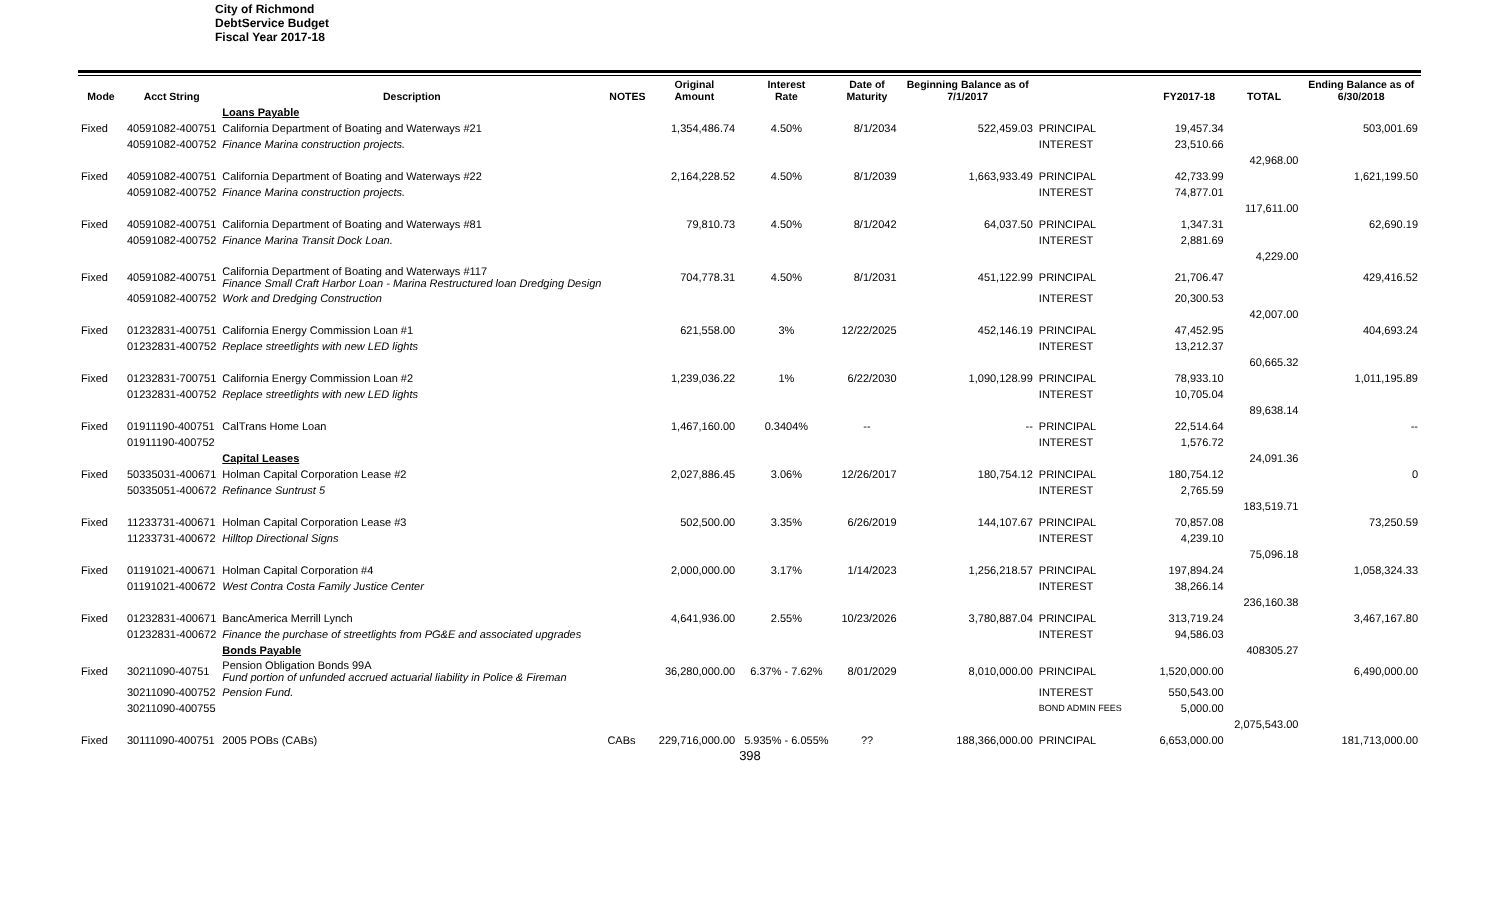City of Richmond
DebtService Budget
Fiscal Year 2017-18
| Mode | Acct String | Description | NOTES | Original Amount | Interest Rate | Date of Maturity | Beginning Balance as of 7/1/2017 | | FY2017-18 | TOTAL | Ending Balance as of 6/30/2018 |
| --- | --- | --- | --- | --- | --- | --- | --- | --- | --- | --- | --- |
| | | Loans Payable | | | | | | | | | |
| Fixed | 40591082-400751 | California Department of Boating and Waterways #21 | | 1,354,486.74 | 4.50% | 8/1/2034 | 522,459.03 | PRINCIPAL | 19,457.34 | | 503,001.69 |
| | 40591082-400752 | Finance Marina construction projects. | | | | | | INTEREST | 23,510.66 | | |
| | | | | | | | | | | 42,968.00 | |
| Fixed | 40591082-400751 | California Department of Boating and Waterways #22 | | 2,164,228.52 | 4.50% | 8/1/2039 | 1,663,933.49 | PRINCIPAL | 42,733.99 | | 1,621,199.50 |
| | 40591082-400752 | Finance Marina construction projects. | | | | | | INTEREST | 74,877.01 | | |
| | | | | | | | | | | 117,611.00 | |
| Fixed | 40591082-400751 | California Department of Boating and Waterways #81 | | 79,810.73 | 4.50% | 8/1/2042 | 64,037.50 | PRINCIPAL | 1,347.31 | | 62,690.19 |
| | 40591082-400752 | Finance Marina Transit Dock Loan. | | | | | | INTEREST | 2,881.69 | | |
| | | | | | | | | | | 4,229.00 | |
| Fixed | 40591082-400751 | California Department of Boating and Waterways #117 Finance Small Craft Harbor Loan - Marina Restructured loan Dredging Design | | 704,778.31 | 4.50% | 8/1/2031 | 451,122.99 | PRINCIPAL | 21,706.47 | | 429,416.52 |
| | 40591082-400752 | Work and Dredging Construction | | | | | | INTEREST | 20,300.53 | | |
| | | | | | | | | | | 42,007.00 | |
| Fixed | 01232831-400751 | California Energy Commission Loan #1 | | 621,558.00 | 3% | 12/22/2025 | 452,146.19 | PRINCIPAL | 47,452.95 | | 404,693.24 |
| | 01232831-400752 | Replace streetlights with new LED lights | | | | | | INTEREST | 13,212.37 | | |
| | | | | | | | | | | 60,665.32 | |
| Fixed | 01232831-700751 | California Energy Commission Loan #2 | | 1,239,036.22 | 1% | 6/22/2030 | 1,090,128.99 | PRINCIPAL | 78,933.10 | | 1,011,195.89 |
| | 01232831-400752 | Replace streetlights with new LED lights | | | | | | INTEREST | 10,705.04 | | |
| | | | | | | | | | | 89,638.14 | |
| Fixed | 01911190-400751 | CalTrans Home Loan | | 1,467,160.00 | 0.3404% | -- | -- | PRINCIPAL | 22,514.64 | | -- |
| | 01911190-400752 | | | | | | | INTEREST | 1,576.72 | | |
| | | Capital Leases | | | | | | | | 24,091.36 | |
| Fixed | 50335031-400671 | Holman Capital Corporation Lease #2 | | 2,027,886.45 | 3.06% | 12/26/2017 | 180,754.12 | PRINCIPAL | 180,754.12 | | 0 |
| | 50335051-400672 | Refinance Suntrust 5 | | | | | | INTEREST | 2,765.59 | | |
| | | | | | | | | | | 183,519.71 | |
| Fixed | 11233731-400671 | Holman Capital Corporation Lease #3 | | 502,500.00 | 3.35% | 6/26/2019 | 144,107.67 | PRINCIPAL | 70,857.08 | | 73,250.59 |
| | 11233731-400672 | Hilltop Directional Signs | | | | | | INTEREST | 4,239.10 | | |
| | | | | | | | | | | 75,096.18 | |
| Fixed | 01191021-400671 | Holman Capital Corporation #4 | | 2,000,000.00 | 3.17% | 1/14/2023 | 1,256,218.57 | PRINCIPAL | 197,894.24 | | 1,058,324.33 |
| | 01191021-400672 | West Contra Costa Family Justice Center | | | | | | INTEREST | 38,266.14 | | |
| | | | | | | | | | | 236,160.38 | |
| Fixed | 01232831-400671 | BancAmerica Merrill Lynch | | 4,641,936.00 | 2.55% | 10/23/2026 | 3,780,887.04 | PRINCIPAL | 313,719.24 | | 3,467,167.80 |
| | 01232831-400672 | Finance the purchase of streetlights from PG&E and associated upgrades | | | | | | INTEREST | 94,586.03 | | |
| | | Bonds Payable | | | | | | | | 408305.27 | |
| Fixed | 30211090-40751 | Pension Obligation Bonds 99A Fund portion of unfunded accrued actuarial liability in Police & Fireman | | 36,280,000.00 | 6.37% - 7.62% | 8/01/2029 | 8,010,000.00 | PRINCIPAL | 1,520,000.00 | | 6,490,000.00 |
| | 30211090-400752 | Pension Fund. | | | | | | INTEREST | 550,543.00 | | |
| | 30211090-400755 | | | | | | | BOND ADMIN FEES | 5,000.00 | | |
| | | | | | | | | | | 2,075,543.00 | |
| Fixed | 30111090-400751 | 2005 POBs (CABs) | CABs | 229,716,000.00 | 5.935% - 6.055% | ?? | 188,366,000.00 | PRINCIPAL | 6,653,000.00 | | 181,713,000.00 |
398